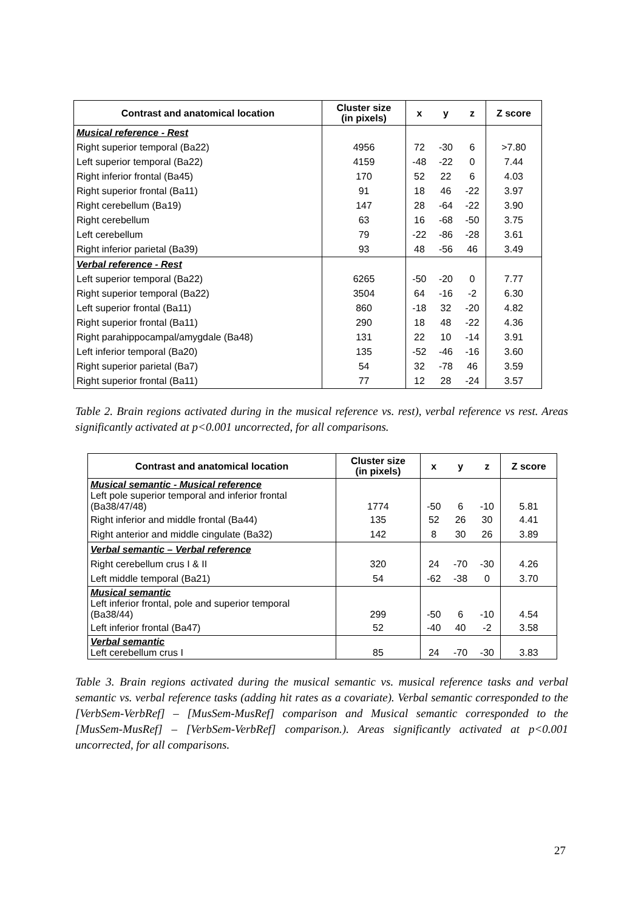| Contrast and anatomical location | Cluster size (in pixels) | x | y | z | Z score |
| --- | --- | --- | --- | --- | --- |
| Musical reference - Rest | | | | | |
| Right superior temporal (Ba22) | 4956 | 72 | -30 | 6 | >7.80 |
| Left superior temporal (Ba22) | 4159 | -48 | -22 | 0 | 7.44 |
| Right inferior frontal (Ba45) | 170 | 52 | 22 | 6 | 4.03 |
| Right superior frontal (Ba11) | 91 | 18 | 46 | -22 | 3.97 |
| Right cerebellum (Ba19) | 147 | 28 | -64 | -22 | 3.90 |
| Right cerebellum | 63 | 16 | -68 | -50 | 3.75 |
| Left cerebellum | 79 | -22 | -86 | -28 | 3.61 |
| Right inferior parietal (Ba39) | 93 | 48 | -56 | 46 | 3.49 |
| Verbal reference - Rest | | | | | |
| Left superior temporal (Ba22) | 6265 | -50 | -20 | 0 | 7.77 |
| Right superior temporal (Ba22) | 3504 | 64 | -16 | -2 | 6.30 |
| Left superior frontal (Ba11) | 860 | -18 | 32 | -20 | 4.82 |
| Right superior frontal (Ba11) | 290 | 18 | 48 | -22 | 4.36 |
| Right parahippocampal/amygdale (Ba48) | 131 | 22 | 10 | -14 | 3.91 |
| Left inferior temporal (Ba20) | 135 | -52 | -46 | -16 | 3.60 |
| Right superior parietal (Ba7) | 54 | 32 | -78 | 46 | 3.59 |
| Right superior frontal (Ba11) | 77 | 12 | 28 | -24 | 3.57 |
Table 2. Brain regions activated during in the musical reference vs. rest), verbal reference vs rest. Areas significantly activated at p<0.001 uncorrected, for all comparisons.
| Contrast and anatomical location | Cluster size (in pixels) | x | y | z | Z score |
| --- | --- | --- | --- | --- | --- |
| Musical semantic - Musical reference Left pole superior temporal and inferior frontal (Ba38/47/48) | 1774 | -50 | 6 | -10 | 5.81 |
| Right inferior and middle frontal (Ba44) | 135 | 52 | 26 | 30 | 4.41 |
| Right anterior and middle cingulate (Ba32) | 142 | 8 | 30 | 26 | 3.89 |
| Verbal semantic – Verbal reference | | | | | |
| Right cerebellum crus I & II | 320 | 24 | -70 | -30 | 4.26 |
| Left middle temporal (Ba21) | 54 | -62 | -38 | 0 | 3.70 |
| Musical semantic Left inferior frontal, pole and superior temporal (Ba38/44) | 299 | -50 | 6 | -10 | 4.54 |
| Left inferior frontal (Ba47) | 52 | -40 | 40 | -2 | 3.58 |
| Verbal semantic Left cerebellum crus I | 85 | 24 | -70 | -30 | 3.83 |
Table 3. Brain regions activated during the musical semantic vs. musical reference tasks and verbal semantic vs. verbal reference tasks (adding hit rates as a covariate). Verbal semantic corresponded to the [VerbSem-VerbRef] – [MusSem-MusRef] comparison and Musical semantic corresponded to the [MusSem-MusRef] – [VerbSem-VerbRef] comparison.). Areas significantly activated at p<0.001 uncorrected, for all comparisons.
27